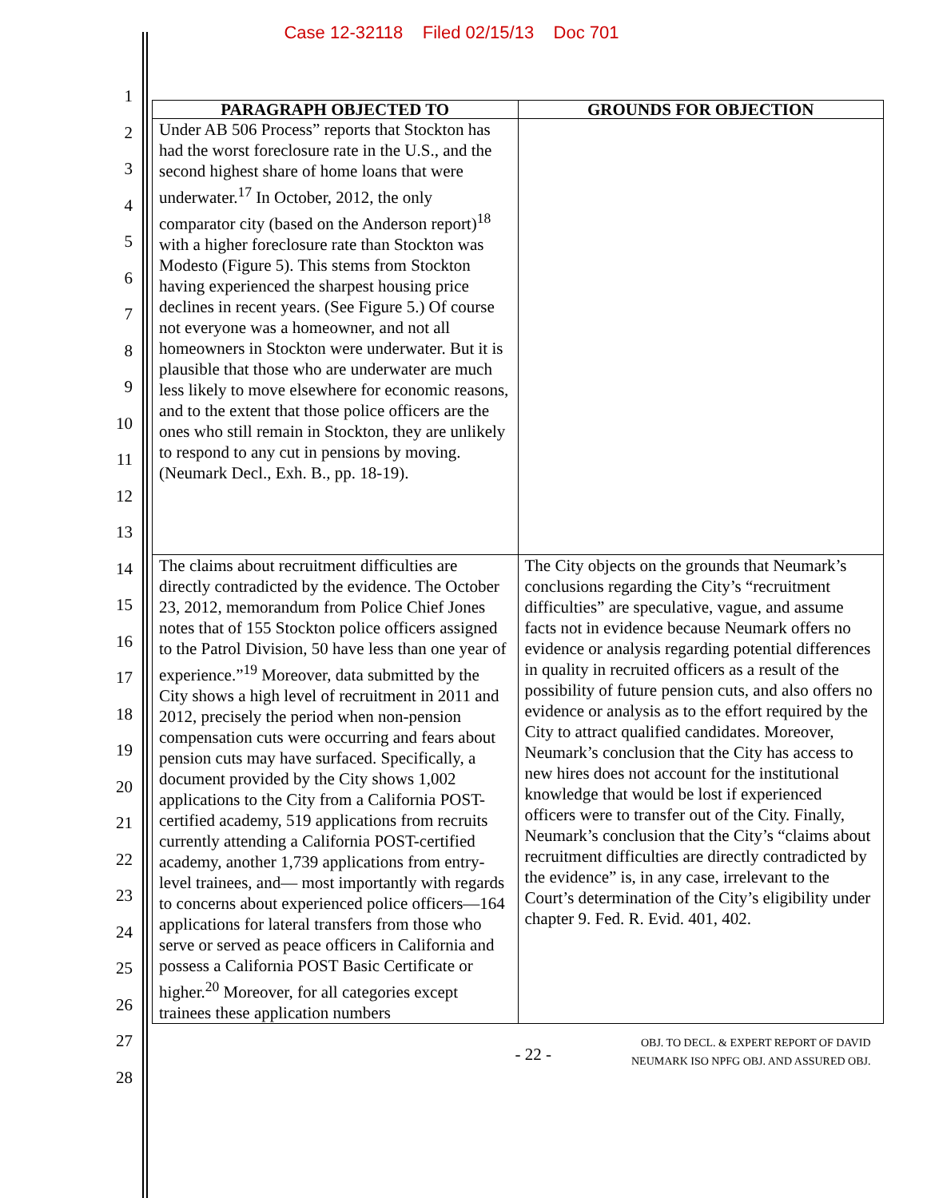Case 12-32118 Filed 02/15/13 Doc 701
1
2
3
4
5
6
7
8
9
10
11
12
13
14
15
16
17
18
19
20
21
22
23
24
25
26
27
28
| PARAGRAPH OBJECTED TO | GROUNDS FOR OBJECTION |
| --- | --- |
| Under AB 506 Process” reports that Stockton has had the worst foreclosure rate in the U.S., and the second highest share of home loans that were underwater.<sup>17</sup> In October, 2012, the only comparator city (based on the Anderson report)<sup>18</sup> with a higher foreclosure rate than Stockton was Modesto (Figure 5). This stems from Stockton having experienced the sharpest housing price declines in recent years. (See Figure 5.) Of course not everyone was a homeowner, and not all homeowners in Stockton were underwater. But it is plausible that those who are underwater are much less likely to move elsewhere for economic reasons, and to the extent that those police officers are the ones who still remain in Stockton, they are unlikely to respond to any cut in pensions by moving. (Neumark Decl., Exh. B., pp. 18-19). | |
| The claims about recruitment difficulties are directly contradicted by the evidence. The October 23, 2012, memorandum from Police Chief Jones notes that of 155 Stockton police officers assigned to the Patrol Division, 50 have less than one year of experience.”<sup>19</sup> Moreover, data submitted by the City shows a high level of recruitment in 2011 and 2012, precisely the period when non-pension compensation cuts were occurring and fears about pension cuts may have surfaced. Specifically, a document provided by the City shows 1,002 applications to the City from a California POST-certified academy, 519 applications from recruits currently attending a California POST-certified academy, another 1,739 applications from entry-level trainees, and— most importantly with regards to concerns about experienced police officers—164 applications for lateral transfers from those who serve or served as peace officers in California and possess a California POST Basic Certificate or higher.<sup>20</sup> Moreover, for all categories except trainees these application numbers | The City objects on the grounds that Neumark’s conclusions regarding the City’s “recruitment difficulties” are speculative, vague, and assume facts not in evidence because Neumark offers no evidence or analysis regarding potential differences in quality in recruited officers as a result of the possibility of future pension cuts, and also offers no evidence or analysis as to the effort required by the City to attract qualified candidates. Moreover, Neumark’s conclusion that the City has access to new hires does not account for the institutional knowledge that would be lost if experienced officers were to transfer out of the City. Finally, Neumark’s conclusion that the City’s “claims about recruitment difficulties are directly contradicted by the evidence” is, in any case, irrelevant to the Court’s determination of the City’s eligibility under chapter 9. Fed. R. Evid. 401, 402. |
- 22 -
OBJ. TO DECL. & EXPERT REPORT OF DAVID
NEUMARK ISO NPFG OBJ. AND ASSURED OBJ.